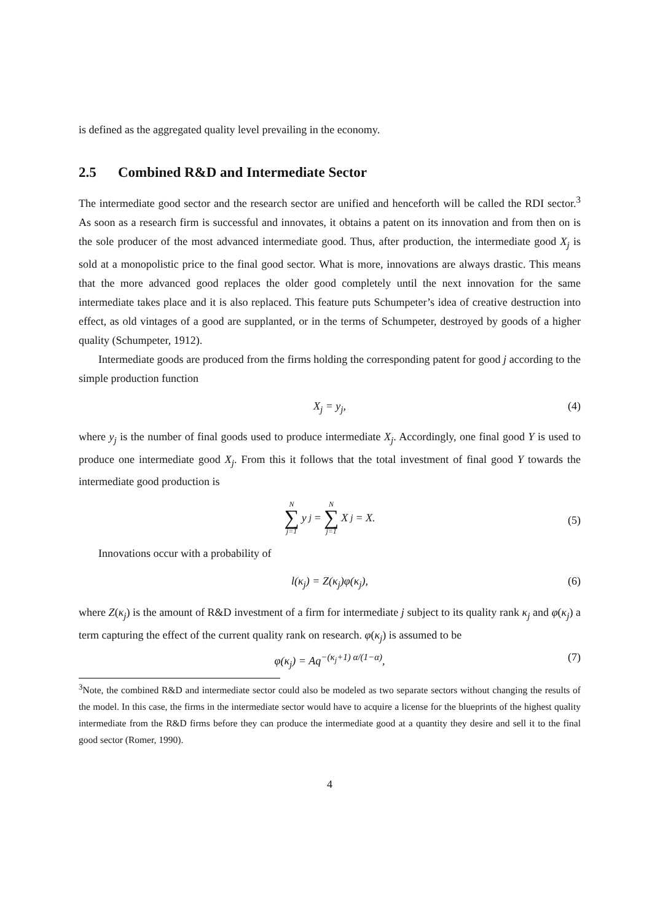is defined as the aggregated quality level prevailing in the economy.
2.5 Combined R&D and Intermediate Sector
The intermediate good sector and the research sector are unified and henceforth will be called the RDI sector.<sup>3</sup> As soon as a research firm is successful and innovates, it obtains a patent on its innovation and from then on is the sole producer of the most advanced intermediate good. Thus, after production, the intermediate good X<sub>j</sub> is sold at a monopolistic price to the final good sector. What is more, innovations are always drastic. This means that the more advanced good replaces the older good completely until the next innovation for the same intermediate takes place and it is also replaced. This feature puts Schumpeter’s idea of creative destruction into effect, as old vintages of a good are supplanted, or in the terms of Schumpeter, destroyed by goods of a higher quality (Schumpeter, 1912).
Intermediate goods are produced from the firms holding the corresponding patent for good j according to the simple production function
X<sub>j</sub> = y<sub>j</sub>, (4)
where y<sub>j</sub> is the number of final goods used to produce intermediate X<sub>j</sub>. Accordingly, one final good Y is used to produce one intermediate good X<sub>j</sub>. From this it follows that the total investment of final good Y towards the intermediate good production is
N ∑ j=1 y<sub>j</sub> = N ∑ j=1 X<sub>j</sub> = X.
(5)
Innovations occur with a probability of
l(κ<sub>j</sub>) = Z(κ<sub>j</sub>)φ(κ<sub>j</sub>), (6)
where Z(κ<sub>j</sub>) is the amount of R&D investment of a firm for intermediate j subject to its quality rank κ<sub>j</sub> and φ(κ<sub>j</sub>) a term capturing the effect of the current quality rank on research. φ(κ<sub>j</sub>) is assumed to be
φ(κ<sub>j</sub>) = Aq<sup>−(κ<sub>j</sub>+1) α/(1−α)</sup>, (7)
<sup>3</sup> Note, the combined R&D and intermediate sector could also be modeled as two separate sectors without changing the results of the model. In this case, the firms in the intermediate sector would have to acquire a license for the blueprints of the highest quality intermediate from the R&D firms before they can produce the intermediate good at a quantity they desire and sell it to the final good sector (Romer, 1990).
4